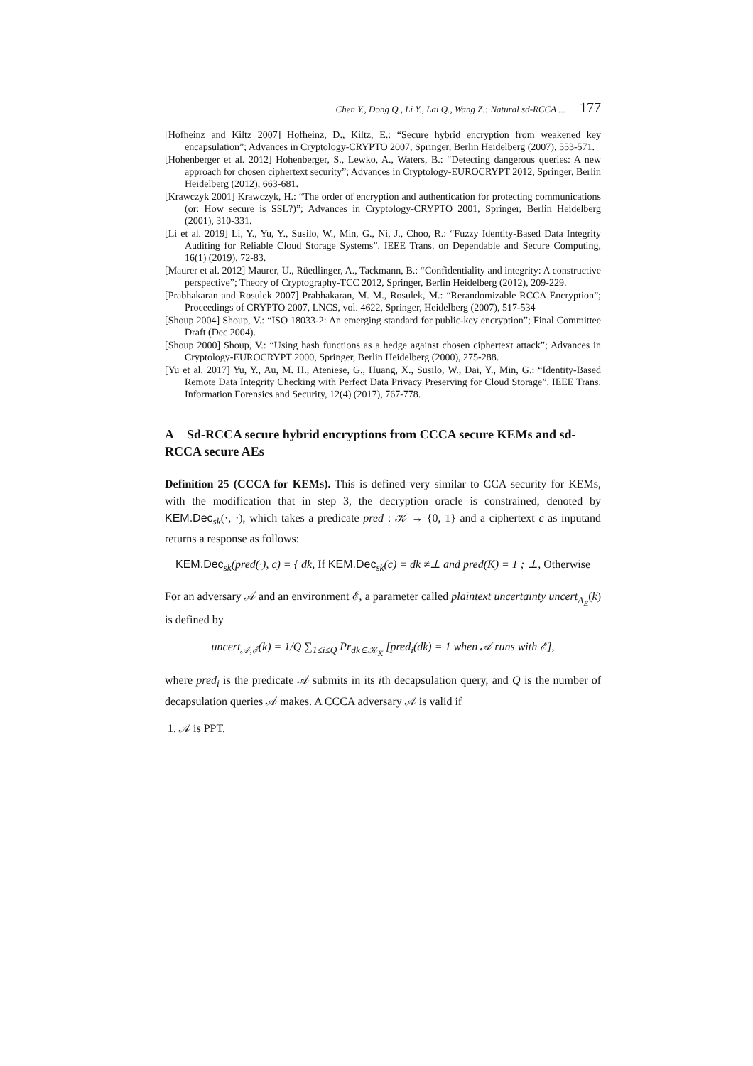Chen Y., Dong Q., Li Y., Lai Q., Wang Z.: Natural sd-RCCA ... 177
[Hofheinz and Kiltz 2007] Hofheinz, D., Kiltz, E.: “Secure hybrid encryption from weakened key encapsulation”; Advances in Cryptology-CRYPTO 2007, Springer, Berlin Heidelberg (2007), 553-571.
[Hohenberger et al. 2012] Hohenberger, S., Lewko, A., Waters, B.: “Detecting dangerous queries: A new approach for chosen ciphertext security”; Advances in Cryptology-EUROCRYPT 2012, Springer, Berlin Heidelberg (2012), 663-681.
[Krawczyk 2001] Krawczyk, H.: “The order of encryption and authentication for protecting communications (or: How secure is SSL?)”; Advances in Cryptology-CRYPTO 2001, Springer, Berlin Heidelberg (2001), 310-331.
[Li et al. 2019] Li, Y., Yu, Y., Susilo, W., Min, G., Ni, J., Choo, R.: “Fuzzy Identity-Based Data Integrity Auditing for Reliable Cloud Storage Systems”. IEEE Trans. on Dependable and Secure Computing, 16(1) (2019), 72-83.
[Maurer et al. 2012] Maurer, U., Rüedlinger, A., Tackmann, B.: “Confidentiality and integrity: A constructive perspective”; Theory of Cryptography-TCC 2012, Springer, Berlin Heidelberg (2012), 209-229.
[Prabhakaran and Rosulek 2007] Prabhakaran, M. M., Rosulek, M.: “Rerandomizable RCCA Encryption”; Proceedings of CRYPTO 2007, LNCS, vol. 4622, Springer, Heidelberg (2007), 517-534
[Shoup 2004] Shoup, V.: “ISO 18033-2: An emerging standard for public-key encryption”; Final Committee Draft (Dec 2004).
[Shoup 2000] Shoup, V.: “Using hash functions as a hedge against chosen ciphertext attack”; Advances in Cryptology-EUROCRYPT 2000, Springer, Berlin Heidelberg (2000), 275-288.
[Yu et al. 2017] Yu, Y., Au, M. H., Ateniese, G., Huang, X., Susilo, W., Dai, Y., Min, G.: “Identity-Based Remote Data Integrity Checking with Perfect Data Privacy Preserving for Cloud Storage”. IEEE Trans. Information Forensics and Security, 12(4) (2017), 767-778.
A Sd-RCCA secure hybrid encryptions from CCCA secure KEMs and sd-RCCA secure AEs
Definition 25 (CCCA for KEMs). This is defined very similar to CCA security for KEMs, with the modification that in step 3, the decryption oracle is constrained, denoted by KEM.Dec<sub>sk</sub>(·, ·), which takes a predicate pred : 𝒦 → {0, 1} and a ciphertext c as inputand returns a response as follows:
KEM.Dec<sub>sk</sub>(pred(·), c) = { dk, If KEM.Dec<sub>sk</sub>(c) = dk ≠⊥ and pred(K) = 1 ; ⊥, Otherwise
For an adversary 𝒜 and an environment ℰ, a parameter called plaintext uncertainty uncert<sub>A<sub>E</sub></sub>(k) is defined by
uncert<sub>𝒜,ℰ</sub>(k) = 1/Q ∑<sub>1≤i≤Q</sub> Pr<sub>dk∈𝒦<sub>K</sub></sub> [pred<sub>i</sub>(dk) = 1 when 𝒜 runs with ℰ],
where pred<sub>i</sub> is the predicate 𝒜 submits in its ith decapsulation query, and Q is the number of decapsulation queries 𝒜 makes. A CCCA adversary 𝒜 is valid if
1. 𝒜 is PPT.